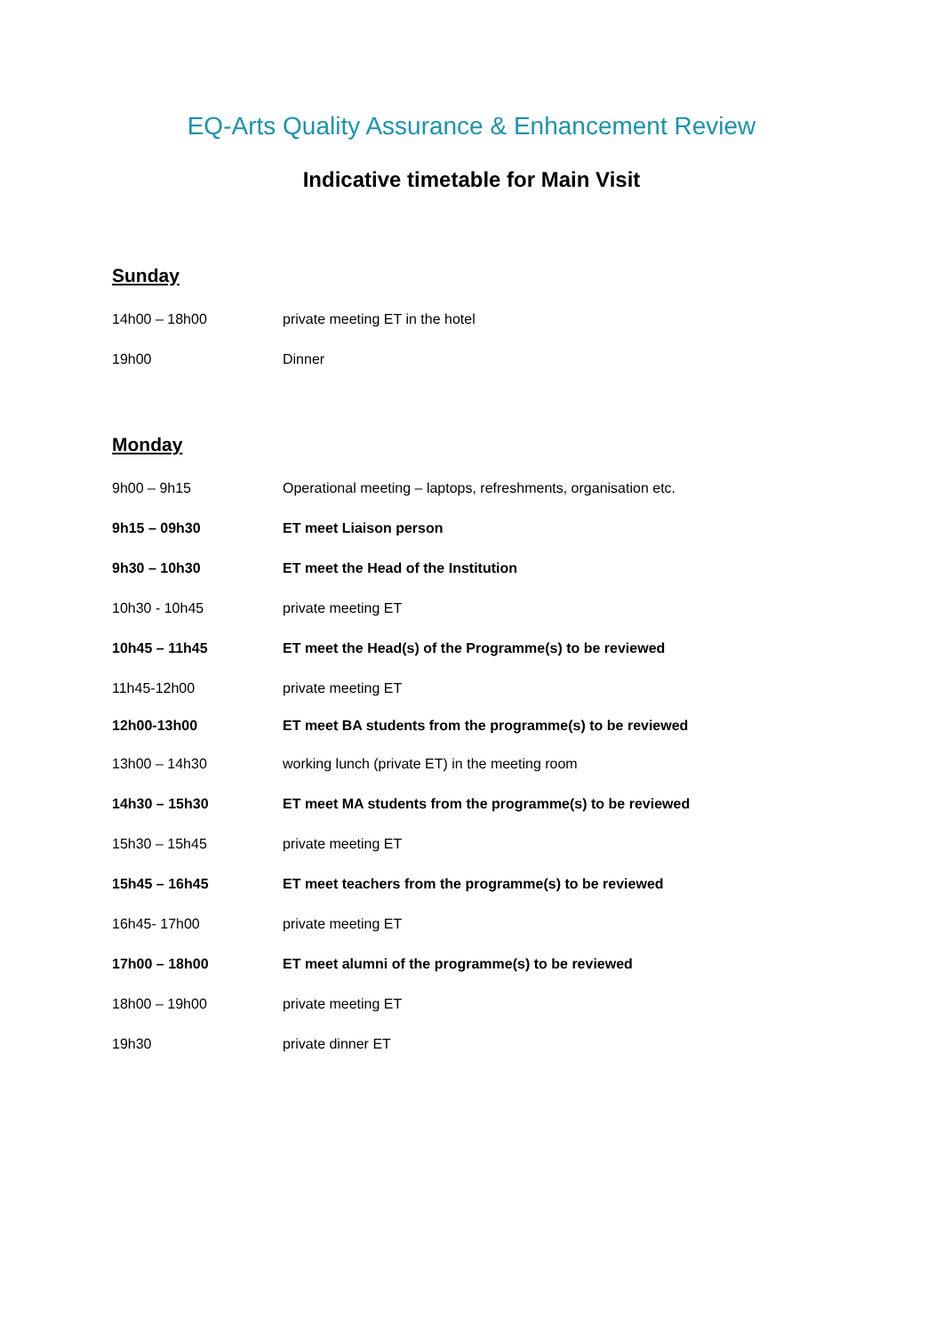EQ-Arts Quality Assurance & Enhancement Review
Indicative timetable for Main Visit
Sunday
14h00 – 18h00 private meeting ET in the hotel
19h00 Dinner
Monday
9h00 – 9h15 Operational meeting – laptops, refreshments, organisation etc.
9h15 – 09h30 ET meet Liaison person
9h30 – 10h30 ET meet the Head of the Institution
10h30 - 10h45 private meeting ET
10h45 – 11h45 ET meet the Head(s) of the Programme(s) to be reviewed
11h45-12h00 private meeting ET
12h00-13h00 ET meet BA students from the programme(s) to be reviewed
13h00 – 14h30 working lunch (private ET) in the meeting room
14h30 – 15h30 ET meet MA students from the programme(s) to be reviewed
15h30 – 15h45 private meeting ET
15h45 – 16h45 ET meet teachers from the programme(s) to be reviewed
16h45- 17h00 private meeting ET
17h00 – 18h00 ET meet alumni of the programme(s) to be reviewed
18h00 – 19h00 private meeting ET
19h30 private dinner ET